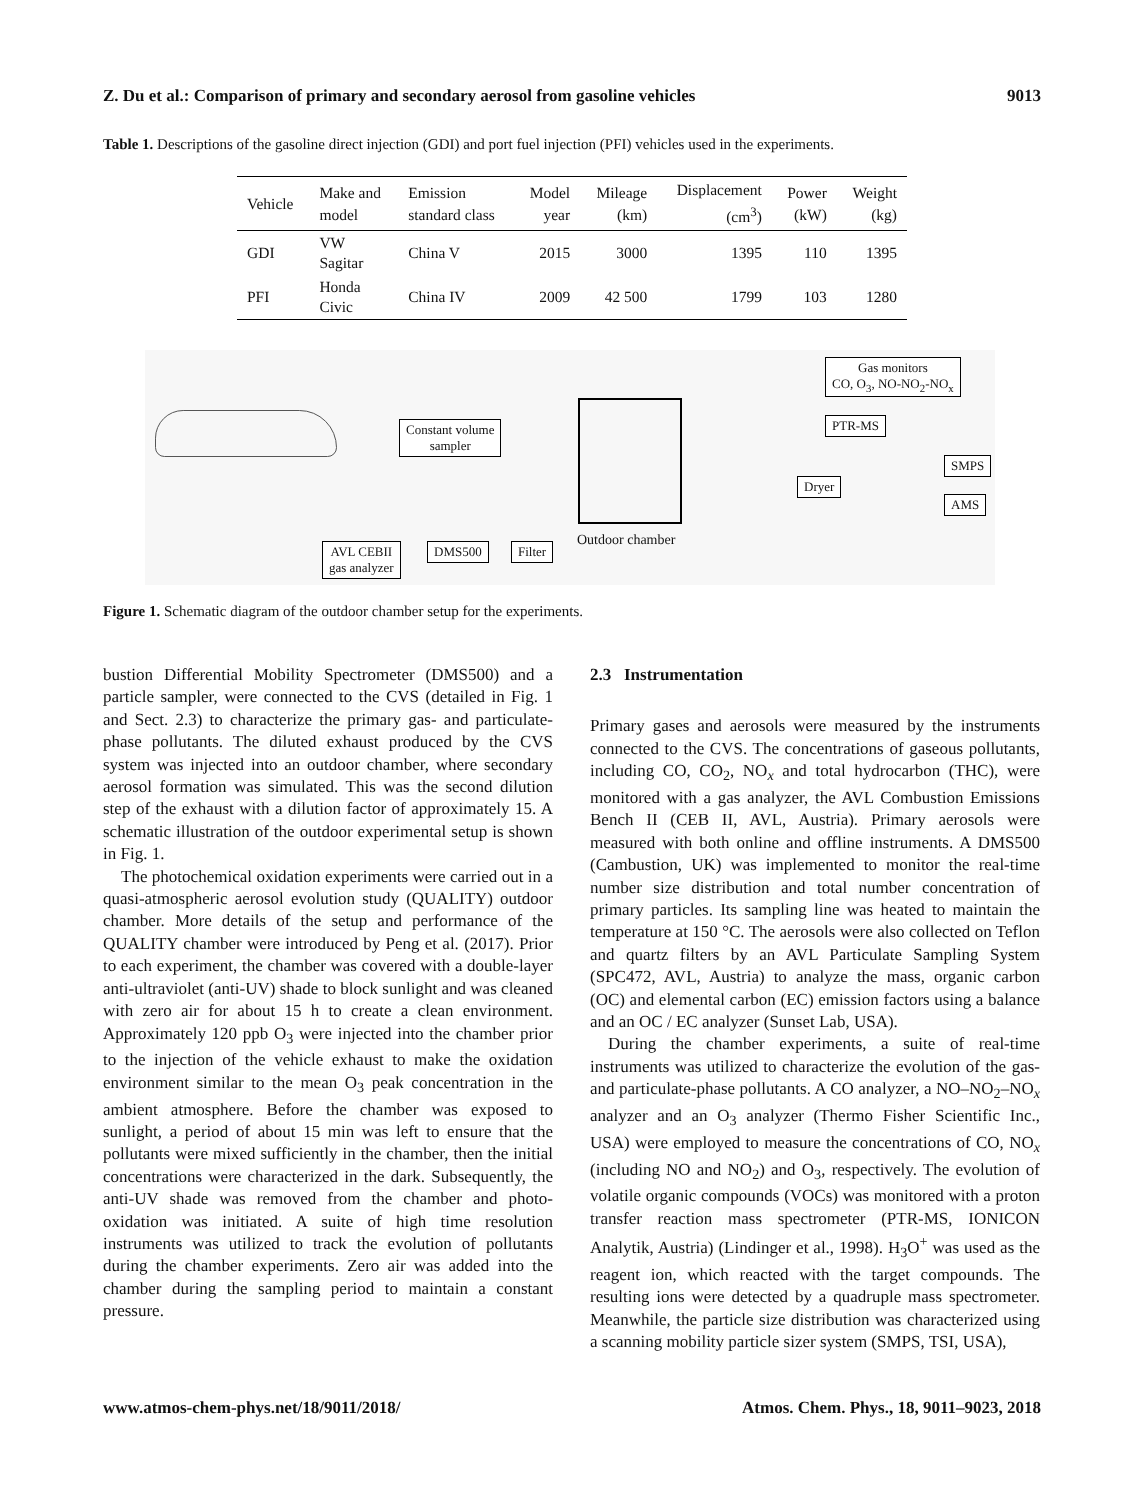Z. Du et al.: Comparison of primary and secondary aerosol from gasoline vehicles 9013
Table 1. Descriptions of the gasoline direct injection (GDI) and port fuel injection (PFI) vehicles used in the experiments.
| Vehicle | Make and model | Emission standard class | Model year | Mileage (km) | Displacement (cm<sup>3</sup>) | Power (kW) | Weight (kg) |
| --- | --- | --- | --- | --- | --- | --- | --- |
| GDI | VW Sagitar | China V | 2015 | 3000 | 1395 | 110 | 1395 |
| PFI | Honda Civic | China IV | 2009 | 42 500 | 1799 | 103 | 1280 |
Constant volume
sampler
Outdoor chamber
Gas monitors
CO, O<sub>3</sub>, NO-NO<sub>2</sub>-NO<sub>x</sub>
PTR-MS
Dryer
SMPS
AMS
AVL CEBII
gas analyzer
DMS500 Filter
Figure 1. Schematic diagram of the outdoor chamber setup for the experiments.
bustion Differential Mobility Spectrometer (DMS500) and a particle sampler, were connected to the CVS (detailed in Fig. 1 and Sect. 2.3) to characterize the primary gas- and particulate-phase pollutants. The diluted exhaust produced by the CVS system was injected into an outdoor chamber, where secondary aerosol formation was simulated. This was the second dilution step of the exhaust with a dilution factor of approximately 15. A schematic illustration of the outdoor experimental setup is shown in Fig. 1.
The photochemical oxidation experiments were carried out in a quasi-atmospheric aerosol evolution study (QUALITY) outdoor chamber. More details of the setup and performance of the QUALITY chamber were introduced by Peng et al. (2017). Prior to each experiment, the chamber was covered with a double-layer anti-ultraviolet (anti-UV) shade to block sunlight and was cleaned with zero air for about 15 h to create a clean environment. Approximately 120 ppb O<sub>3</sub> were injected into the chamber prior to the injection of the vehicle exhaust to make the oxidation environment similar to the mean O<sub>3</sub> peak concentration in the ambient atmosphere. Before the chamber was exposed to sunlight, a period of about 15 min was left to ensure that the pollutants were mixed sufficiently in the chamber, then the initial concentrations were characterized in the dark. Subsequently, the anti-UV shade was removed from the chamber and photo-oxidation was initiated. A suite of high time resolution instruments was utilized to track the evolution of pollutants during the chamber experiments. Zero air was added into the chamber during the sampling period to maintain a constant pressure.
2.3 Instrumentation
Primary gases and aerosols were measured by the instruments connected to the CVS. The concentrations of gaseous pollutants, including CO, CO<sub>2</sub>, NO<sub>x</sub> and total hydrocarbon (THC), were monitored with a gas analyzer, the AVL Combustion Emissions Bench II (CEB II, AVL, Austria). Primary aerosols were measured with both online and offline instruments. A DMS500 (Cambustion, UK) was implemented to monitor the real-time number size distribution and total number concentration of primary particles. Its sampling line was heated to maintain the temperature at 150 °C. The aerosols were also collected on Teflon and quartz filters by an AVL Particulate Sampling System (SPC472, AVL, Austria) to analyze the mass, organic carbon (OC) and elemental carbon (EC) emission factors using a balance and an OC / EC analyzer (Sunset Lab, USA).
During the chamber experiments, a suite of real-time instruments was utilized to characterize the evolution of the gas- and particulate-phase pollutants. A CO analyzer, a NO–NO<sub>2</sub>–NO<sub>x</sub> analyzer and an O<sub>3</sub> analyzer (Thermo Fisher Scientific Inc., USA) were employed to measure the concentrations of CO, NO<sub>x</sub> (including NO and NO<sub>2</sub>) and O<sub>3</sub>, respectively. The evolution of volatile organic compounds (VOCs) was monitored with a proton transfer reaction mass spectrometer (PTR-MS, IONICON Analytik, Austria) (Lindinger et al., 1998). H<sub>3</sub>O<sup>+</sup> was used as the reagent ion, which reacted with the target compounds. The resulting ions were detected by a quadruple mass spectrometer. Meanwhile, the particle size distribution was characterized using a scanning mobility particle sizer system (SMPS, TSI, USA),
www.atmos-chem-phys.net/18/9011/2018/ Atmos. Chem. Phys., 18, 9011–9023, 2018